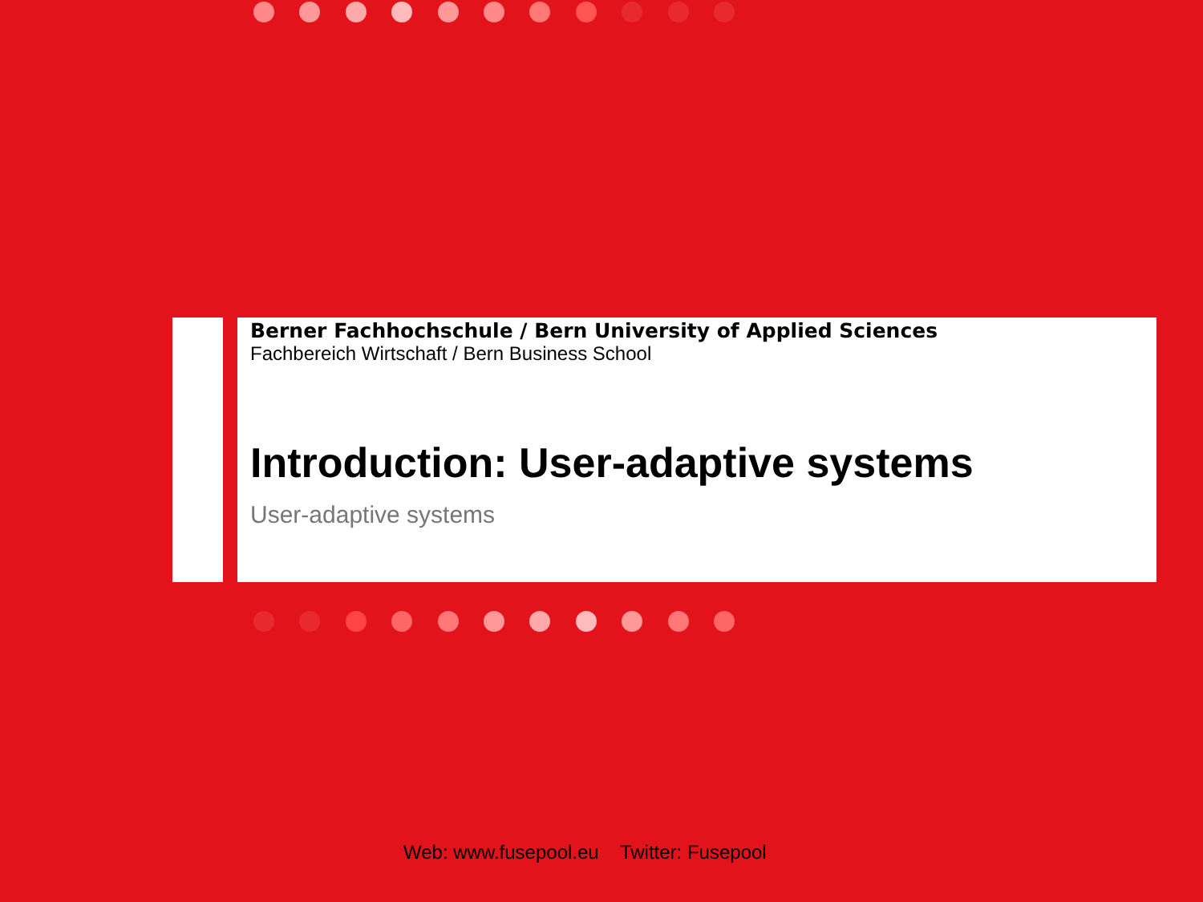Berner Fachhochschule / Bern University of Applied Sciences
Fachbereich Wirtschaft / Bern Business School
Introduction: User-adaptive systems
User-adaptive systems
Web: www.fusepool.eu Twitter: Fusepool